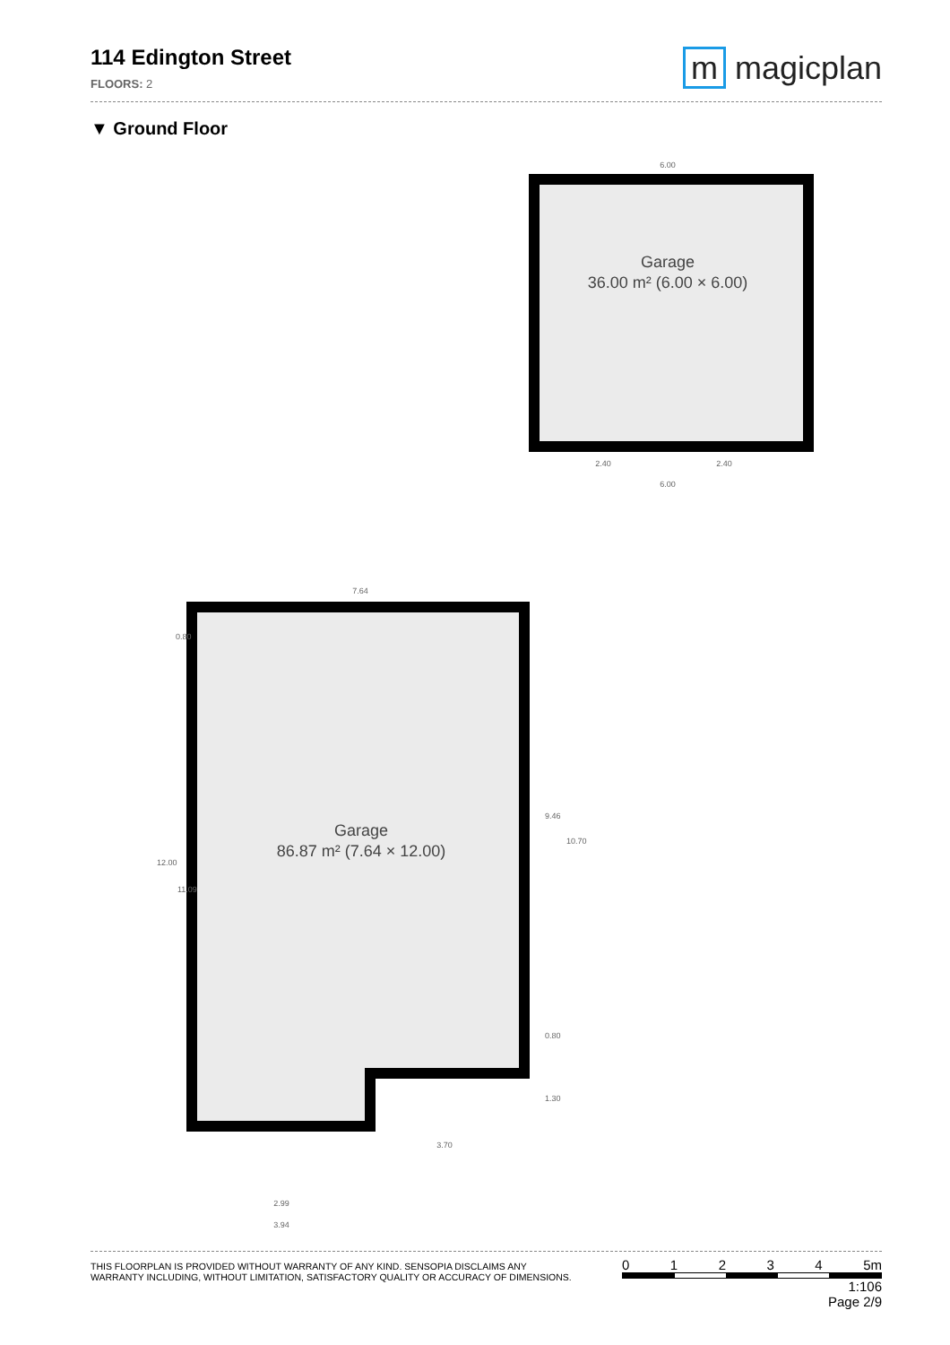114 Edington Street
FLOORS: 2
m magicplan
▼ Ground Floor
Garage
36.00 m² (6.00 × 6.00)
6.00
6.00
2.40
2.40
Garage
86.87 m² (7.64 × 12.00)
7.64
3.70
2.99
3.94
12.00
11.09
0.80
9.46
10.70
0.80
1.30
THIS FLOORPLAN IS PROVIDED WITHOUT WARRANTY OF ANY KIND. SENSOPIA DISCLAIMS ANY
WARRANTY INCLUDING, WITHOUT LIMITATION, SATISFACTORY QUALITY OR ACCURACY OF DIMENSIONS.
0 1 2 3 4 5m
1:106
Page 2/9